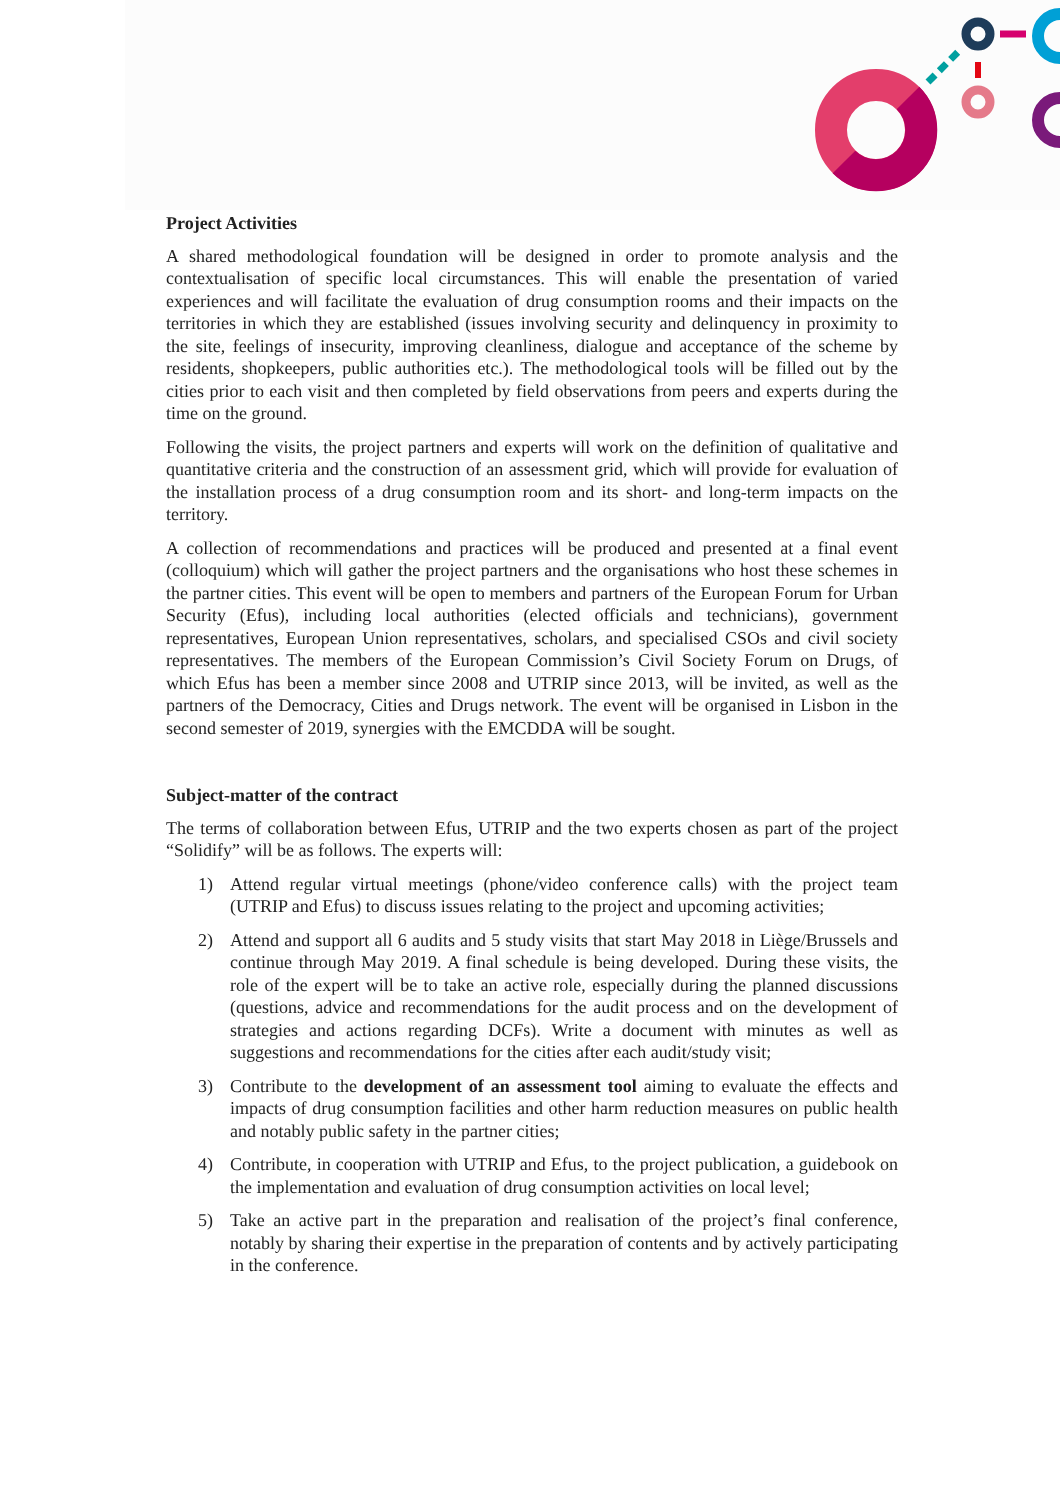Project Activities
A shared methodological foundation will be designed in order to promote analysis and the contextualisation of specific local circumstances. This will enable the presentation of varied experiences and will facilitate the evaluation of drug consumption rooms and their impacts on the territories in which they are established (issues involving security and delinquency in proximity to the site, feelings of insecurity, improving cleanliness, dialogue and acceptance of the scheme by residents, shopkeepers, public authorities etc.). The methodological tools will be filled out by the cities prior to each visit and then completed by field observations from peers and experts during the time on the ground.
Following the visits, the project partners and experts will work on the definition of qualitative and quantitative criteria and the construction of an assessment grid, which will provide for evaluation of the installation process of a drug consumption room and its short- and long-term impacts on the territory.
A collection of recommendations and practices will be produced and presented at a final event (colloquium) which will gather the project partners and the organisations who host these schemes in the partner cities. This event will be open to members and partners of the European Forum for Urban Security (Efus), including local authorities (elected officials and technicians), government representatives, European Union representatives, scholars, and specialised CSOs and civil society representatives. The members of the European Commission’s Civil Society Forum on Drugs, of which Efus has been a member since 2008 and UTRIP since 2013, will be invited, as well as the partners of the Democracy, Cities and Drugs network. The event will be organised in Lisbon in the second semester of 2019, synergies with the EMCDDA will be sought.
Subject-matter of the contract
The terms of collaboration between Efus, UTRIP and the two experts chosen as part of the project “Solidify” will be as follows. The experts will:
1) Attend regular virtual meetings (phone/video conference calls) with the project team (UTRIP and Efus) to discuss issues relating to the project and upcoming activities;
2) Attend and support all 6 audits and 5 study visits that start May 2018 in Liège/Brussels and continue through May 2019. A final schedule is being developed. During these visits, the role of the expert will be to take an active role, especially during the planned discussions (questions, advice and recommendations for the audit process and on the development of strategies and actions regarding DCFs). Write a document with minutes as well as suggestions and recommendations for the cities after each audit/study visit;
3) Contribute to the development of an assessment tool aiming to evaluate the effects and impacts of drug consumption facilities and other harm reduction measures on public health and notably public safety in the partner cities;
4) Contribute, in cooperation with UTRIP and Efus, to the project publication, a guidebook on the implementation and evaluation of drug consumption activities on local level;
5) Take an active part in the preparation and realisation of the project’s final conference, notably by sharing their expertise in the preparation of contents and by actively participating in the conference.